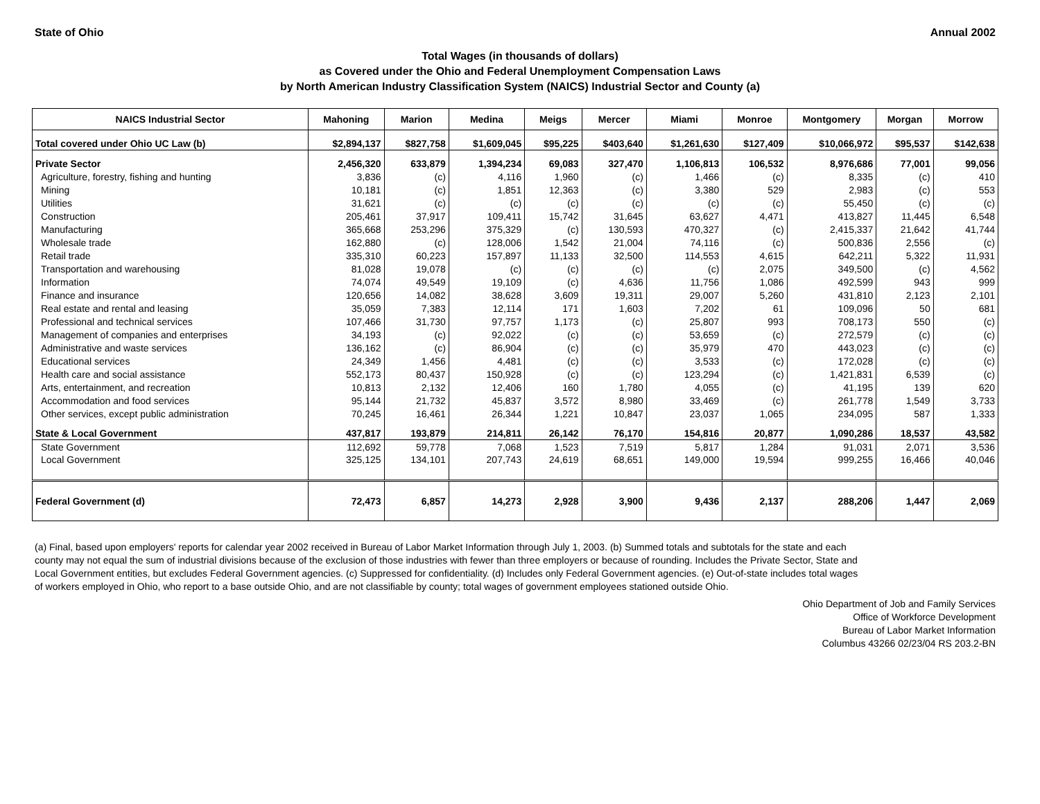State of Ohio Annual 2002
Total Wages (in thousands of dollars)
as Covered under the Ohio and Federal Unemployment Compensation Laws
by North American Industry Classification System (NAICS) Industrial Sector and County (a)
| NAICS Industrial Sector | Mahoning | Marion | Medina | Meigs | Mercer | Miami | Monroe | Montgomery | Morgan | Morrow |
| --- | --- | --- | --- | --- | --- | --- | --- | --- | --- | --- |
| Total covered under Ohio UC Law (b) | $2,894,137 | $827,758 | $1,609,045 | $95,225 | $403,640 | $1,261,630 | $127,409 | $10,066,972 | $95,537 | $142,638 |
| Private Sector | 2,456,320 | 633,879 | 1,394,234 | 69,083 | 327,470 | 1,106,813 | 106,532 | 8,976,686 | 77,001 | 99,056 |
| Agriculture, forestry, fishing and hunting | 3,836 | (c) | 4,116 | 1,960 | (c) | 1,466 | (c) | 8,335 | (c) | 410 |
| Mining | 10,181 | (c) | 1,851 | 12,363 | (c) | 3,380 | 529 | 2,983 | (c) | 553 |
| Utilities | 31,621 | (c) | (c) | (c) | (c) | (c) | (c) | 55,450 | (c) | (c) |
| Construction | 205,461 | 37,917 | 109,411 | 15,742 | 31,645 | 63,627 | 4,471 | 413,827 | 11,445 | 6,548 |
| Manufacturing | 365,668 | 253,296 | 375,329 | (c) | 130,593 | 470,327 | (c) | 2,415,337 | 21,642 | 41,744 |
| Wholesale trade | 162,880 | (c) | 128,006 | 1,542 | 21,004 | 74,116 | (c) | 500,836 | 2,556 | (c) |
| Retail trade | 335,310 | 60,223 | 157,897 | 11,133 | 32,500 | 114,553 | 4,615 | 642,211 | 5,322 | 11,931 |
| Transportation and warehousing | 81,028 | 19,078 | (c) | (c) | (c) | (c) | 2,075 | 349,500 | (c) | 4,562 |
| Information | 74,074 | 49,549 | 19,109 | (c) | 4,636 | 11,756 | 1,086 | 492,599 | 943 | 999 |
| Finance and insurance | 120,656 | 14,082 | 38,628 | 3,609 | 19,311 | 29,007 | 5,260 | 431,810 | 2,123 | 2,101 |
| Real estate and rental and leasing | 35,059 | 7,383 | 12,114 | 171 | 1,603 | 7,202 | 61 | 109,096 | 50 | 681 |
| Professional and technical services | 107,466 | 31,730 | 97,757 | 1,173 | (c) | 25,807 | 993 | 708,173 | 550 | (c) |
| Management of companies and enterprises | 34,193 | (c) | 92,022 | (c) | (c) | 53,659 | (c) | 272,579 | (c) | (c) |
| Administrative and waste services | 136,162 | (c) | 86,904 | (c) | (c) | 35,979 | 470 | 443,023 | (c) | (c) |
| Educational services | 24,349 | 1,456 | 4,481 | (c) | (c) | 3,533 | (c) | 172,028 | (c) | (c) |
| Health care and social assistance | 552,173 | 80,437 | 150,928 | (c) | (c) | 123,294 | (c) | 1,421,831 | 6,539 | (c) |
| Arts, entertainment, and recreation | 10,813 | 2,132 | 12,406 | 160 | 1,780 | 4,055 | (c) | 41,195 | 139 | 620 |
| Accommodation and food services | 95,144 | 21,732 | 45,837 | 3,572 | 8,980 | 33,469 | (c) | 261,778 | 1,549 | 3,733 |
| Other services, except public administration | 70,245 | 16,461 | 26,344 | 1,221 | 10,847 | 23,037 | 1,065 | 234,095 | 587 | 1,333 |
| State & Local Government | 437,817 | 193,879 | 214,811 | 26,142 | 76,170 | 154,816 | 20,877 | 1,090,286 | 18,537 | 43,582 |
| State Government | 112,692 | 59,778 | 7,068 | 1,523 | 7,519 | 5,817 | 1,284 | 91,031 | 2,071 | 3,536 |
| Local Government | 325,125 | 134,101 | 207,743 | 24,619 | 68,651 | 149,000 | 19,594 | 999,255 | 16,466 | 40,046 |
| Federal Government (d) | 72,473 | 6,857 | 14,273 | 2,928 | 3,900 | 9,436 | 2,137 | 288,206 | 1,447 | 2,069 |
(a) Final, based upon employers' reports for calendar year 2002 received in Bureau of Labor Market Information through July 1, 2003. (b) Summed totals and subtotals for the state and each county may not equal the sum of industrial divisions because of the exclusion of those industries with fewer than three employers or because of rounding. Includes the Private Sector, State and Local Government entities, but excludes Federal Government agencies. (c) Suppressed for confidentiality. (d) Includes only Federal Government agencies. (e) Out-of-state includes total wages of workers employed in Ohio, who report to a base outside Ohio, and are not classifiable by county; total wages of government employees stationed outside Ohio.
Ohio Department of Job and Family Services
Office of Workforce Development
Bureau of Labor Market Information
Columbus 43266 02/23/04 RS 203.2-BN